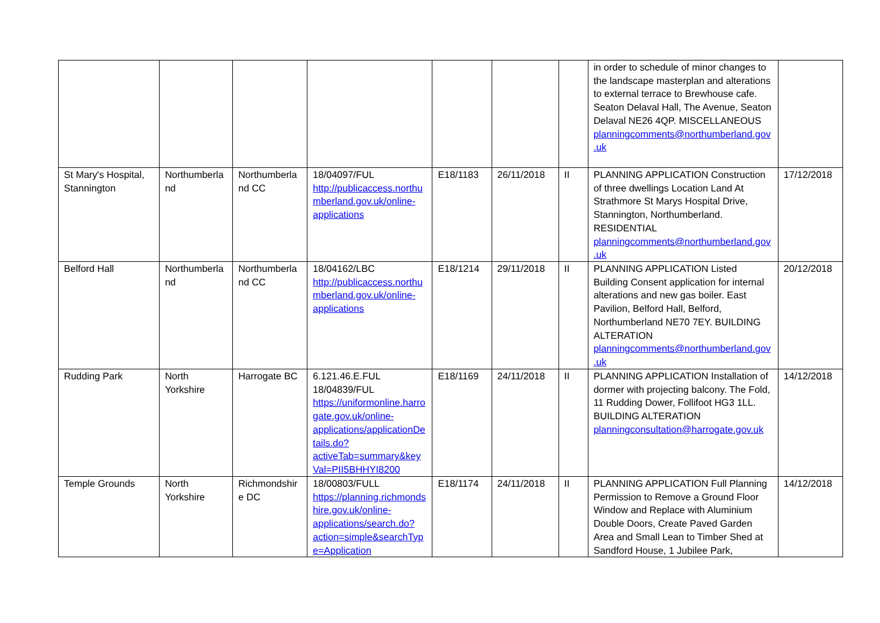| | | | | | | | in order to schedule of minor changes to the landscape masterplan and alterations to external terrace to Brewhouse cafe. Seaton Delaval Hall, The Avenue, Seaton Delaval NE26 4QP. MISCELLANEOUS planningcomments@northumberland.gov.uk | |
| St Mary's Hospital, Stannington | Northumberland | Northumberland CC | 18/04097/FUL http://publicaccess.northumberland.gov.uk/online-applications | E18/1183 | 26/11/2018 | II | PLANNING APPLICATION Construction of three dwellings Location Land At Strathmore St Marys Hospital Drive, Stannington, Northumberland. RESIDENTIAL planningcomments@northumberland.gov.uk | 17/12/2018 |
| Belford Hall | Northumberland | Northumberland CC | 18/04162/LBC http://publicaccess.northumberland.gov.uk/online-applications | E18/1214 | 29/11/2018 | II | PLANNING APPLICATION Listed Building Consent application for internal alterations and new gas boiler. East Pavilion, Belford Hall, Belford, Northumberland NE70 7EY. BUILDING ALTERATION planningcomments@northumberland.gov.uk | 20/12/2018 |
| Rudding Park | North Yorkshire | Harrogate BC | 6.121.46.E.FUL 18/04839/FUL https://uniformonline.harrogate.gov.uk/online-applications/applicationDetails.do?activeTab=summary&keyVal=PII5BHHYI8200 | E18/1169 | 24/11/2018 | II | PLANNING APPLICATION Installation of dormer with projecting balcony. The Fold, 11 Rudding Dower, Follifoot HG3 1LL. BUILDING ALTERATION planningconsultation@harrogate.gov.uk | 14/12/2018 |
| Temple Grounds | North Yorkshire | Richmondshire DC | 18/00803/FULL https://planning.richmondshire.gov.uk/online-applications/search.do?action=simple&searchType=Application | E18/1174 | 24/11/2018 | II | PLANNING APPLICATION Full Planning Permission to Remove a Ground Floor Window and Replace with Aluminium Double Doors, Create Paved Garden Area and Small Lean to Timber Shed at Sandford House, 1 Jubilee Park, | 14/12/2018 |